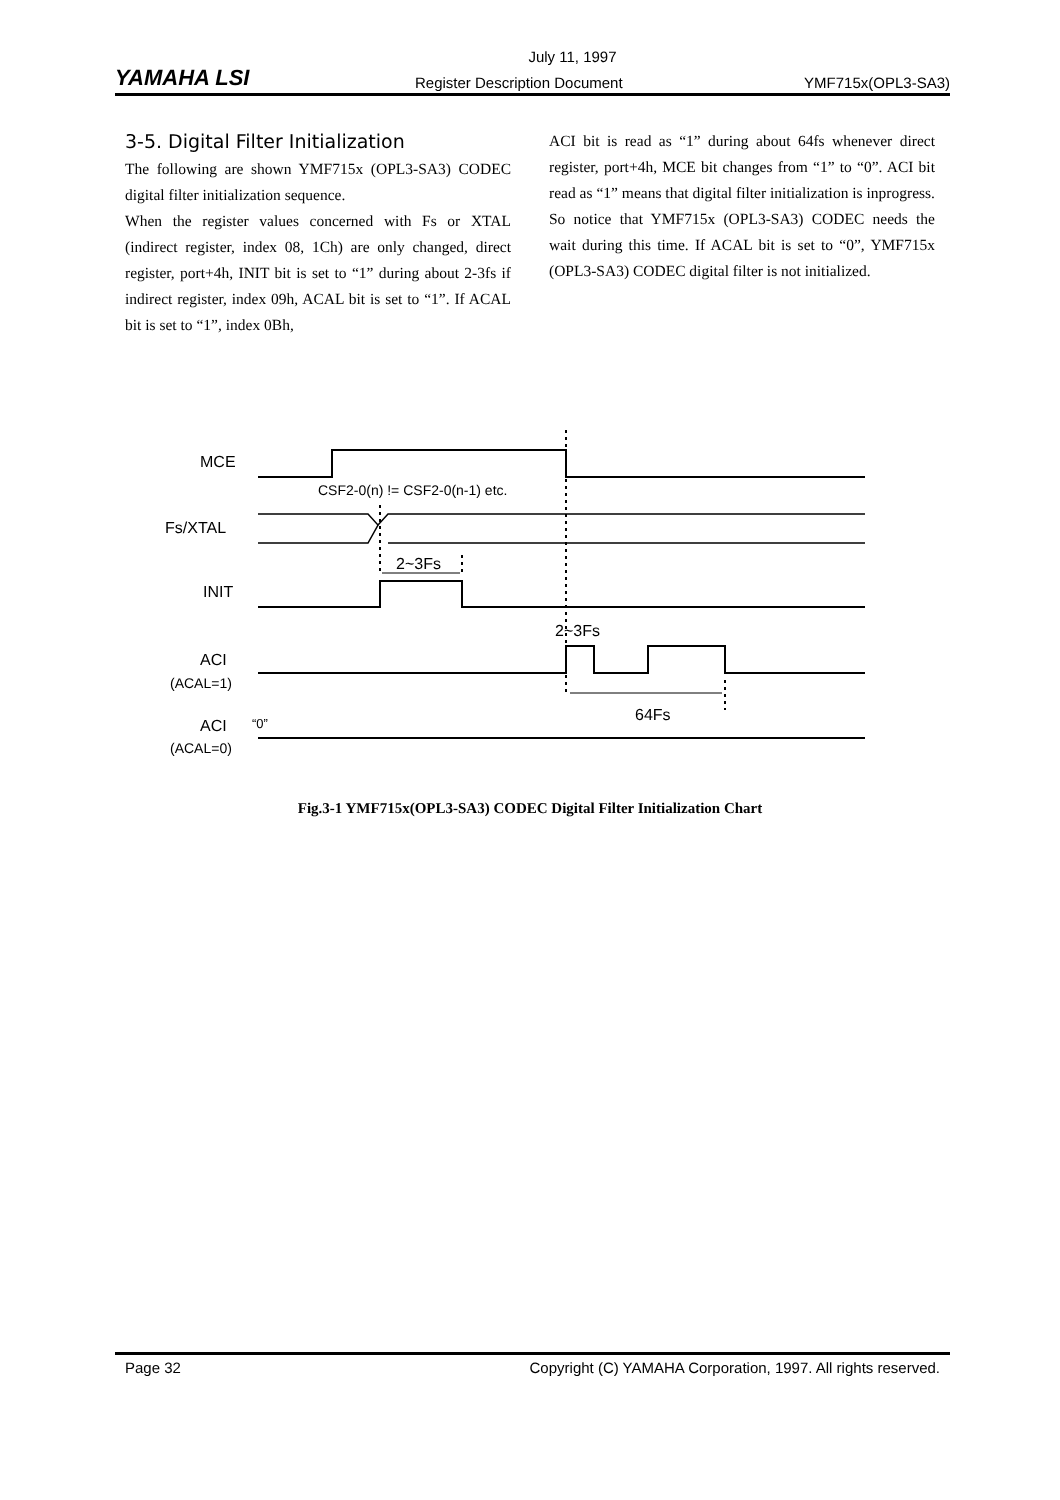July 11, 1997
YAMAHA LSI Register Description Document YMF715x(OPL3-SA3)
3-5. Digital Filter Initialization
The following are shown YMF715x (OPL3-SA3) CODEC digital filter initialization sequence.
When the register values concerned with Fs or XTAL (indirect register, index 08, 1Ch) are only changed, direct register, port+4h, INIT bit is set to “1” during about 2-3fs if indirect register, index 09h, ACAL bit is set to “1”. If ACAL bit is set to “1”, index 0Bh,
ACI bit is read as “1” during about 64fs whenever direct register, port+4h, MCE bit changes from “1” to “0”. ACI bit read as “1” means that digital filter initialization is inprogress. So notice that YMF715x (OPL3-SA3) CODEC needs the wait during this time. If ACAL bit is set to “0”, YMF715x (OPL3-SA3) CODEC digital filter is not initialized.
MCE
CSF2-0(n) != CSF2-0(n-1) etc.
Fs/XTAL
2~3Fs
INIT
2~3Fs
ACI
(ACAL=1)
64Fs
ACI
“0”
(ACAL=0)
Fig.3-1 YMF715x(OPL3-SA3) CODEC Digital Filter Initialization Chart
Page 32 Copyright (C) YAMAHA Corporation, 1997. All rights reserved.